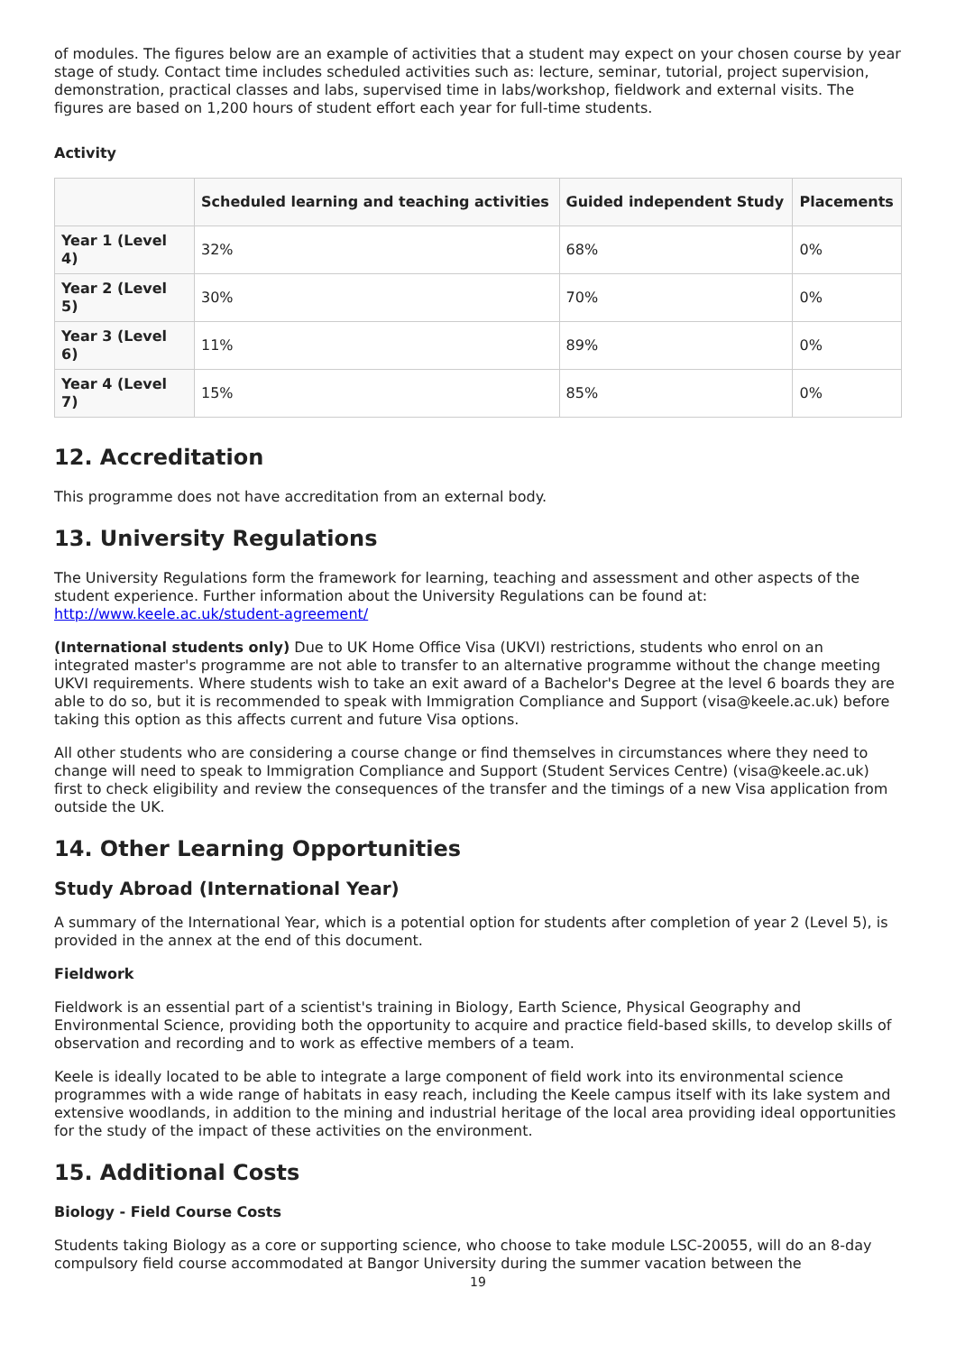of modules. The figures below are an example of activities that a student may expect on your chosen course by year stage of study. Contact time includes scheduled activities such as: lecture, seminar, tutorial, project supervision, demonstration, practical classes and labs, supervised time in labs/workshop, fieldwork and external visits. The figures are based on 1,200 hours of student effort each year for full-time students.
Activity
| | Scheduled learning and teaching activities | Guided independent Study | Placements |
| --- | --- | --- | --- |
| Year 1 (Level 4) | 32% | 68% | 0% |
| Year 2 (Level 5) | 30% | 70% | 0% |
| Year 3 (Level 6) | 11% | 89% | 0% |
| Year 4 (Level 7) | 15% | 85% | 0% |
12. Accreditation
This programme does not have accreditation from an external body.
13. University Regulations
The University Regulations form the framework for learning, teaching and assessment and other aspects of the student experience. Further information about the University Regulations can be found at: http://www.keele.ac.uk/student-agreement/
(International students only) Due to UK Home Office Visa (UKVI) restrictions, students who enrol on an integrated master's programme are not able to transfer to an alternative programme without the change meeting UKVI requirements. Where students wish to take an exit award of a Bachelor's Degree at the level 6 boards they are able to do so, but it is recommended to speak with Immigration Compliance and Support (visa@keele.ac.uk) before taking this option as this affects current and future Visa options.
All other students who are considering a course change or find themselves in circumstances where they need to change will need to speak to Immigration Compliance and Support (Student Services Centre) (visa@keele.ac.uk) first to check eligibility and review the consequences of the transfer and the timings of a new Visa application from outside the UK.
14. Other Learning Opportunities
Study Abroad (International Year)
A summary of the International Year, which is a potential option for students after completion of year 2 (Level 5), is provided in the annex at the end of this document.
Fieldwork
Fieldwork is an essential part of a scientist's training in Biology, Earth Science, Physical Geography and Environmental Science, providing both the opportunity to acquire and practice field-based skills, to develop skills of observation and recording and to work as effective members of a team.
Keele is ideally located to be able to integrate a large component of field work into its environmental science programmes with a wide range of habitats in easy reach, including the Keele campus itself with its lake system and extensive woodlands, in addition to the mining and industrial heritage of the local area providing ideal opportunities for the study of the impact of these activities on the environment.
15. Additional Costs
Biology - Field Course Costs
Students taking Biology as a core or supporting science, who choose to take module LSC-20055, will do an 8-day compulsory field course accommodated at Bangor University during the summer vacation between the
19